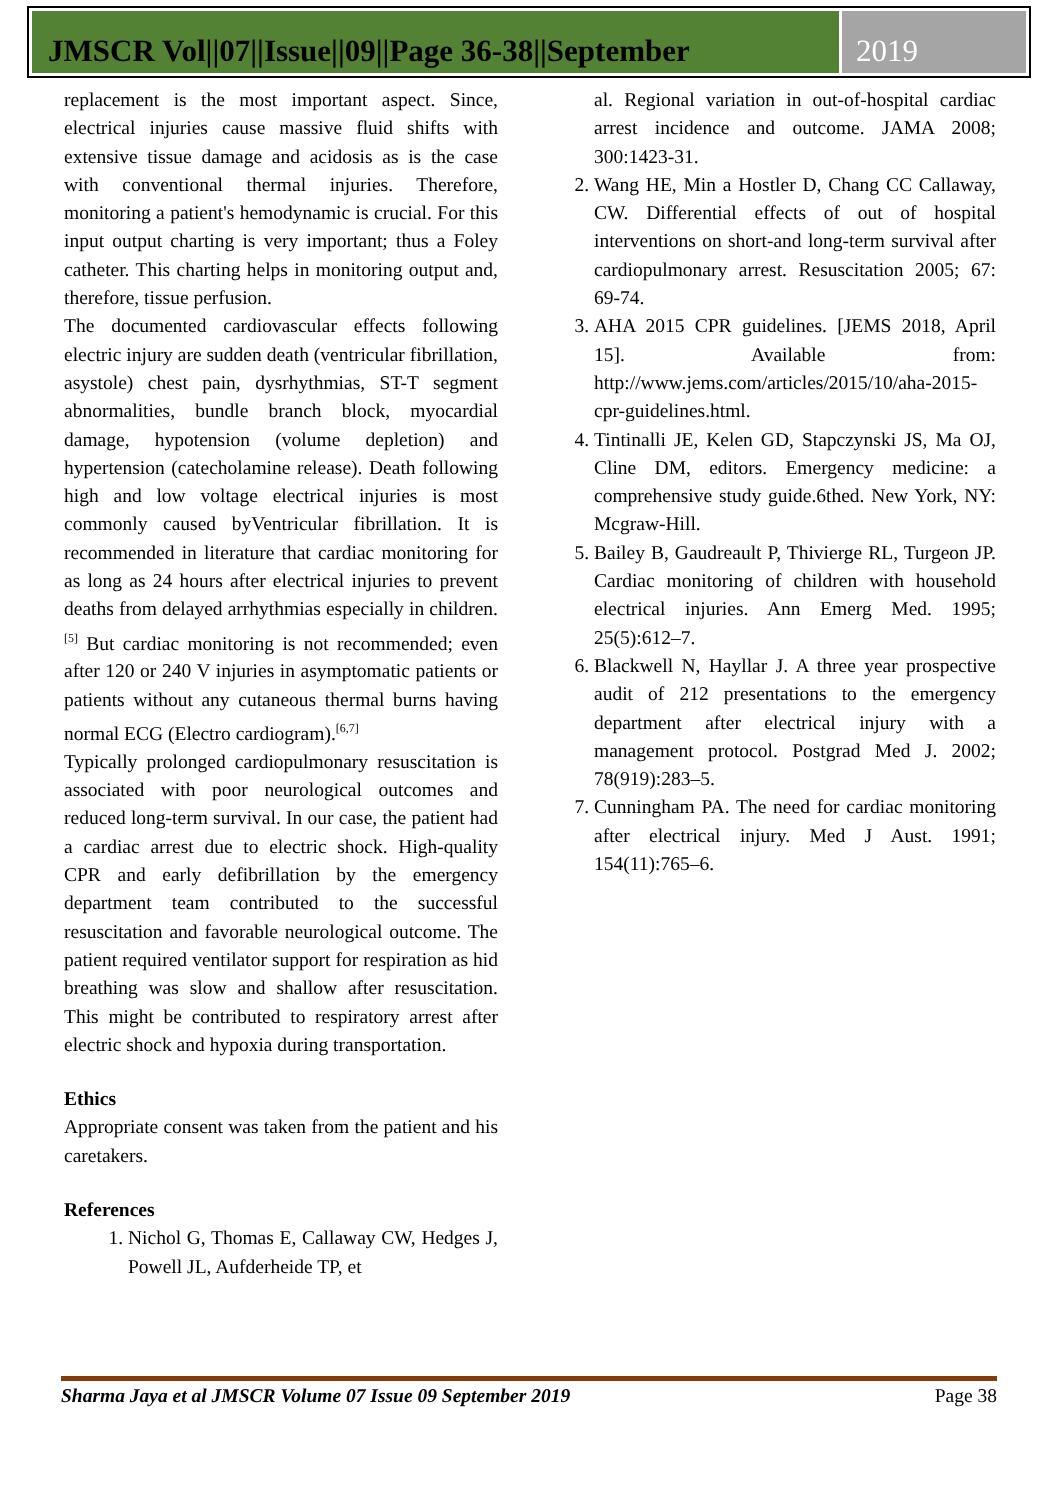JMSCR Vol||07||Issue||09||Page 36-38||September
2019
replacement is the most important aspect. Since, electrical injuries cause massive fluid shifts with extensive tissue damage and acidosis as is the case with conventional thermal injuries. Therefore, monitoring a patient's hemodynamic is crucial. For this input output charting is very important; thus a Foley catheter. This charting helps in monitoring output and, therefore, tissue perfusion.
The documented cardiovascular effects following electric injury are sudden death (ventricular fibrillation, asystole) chest pain, dysrhythmias, ST-T segment abnormalities, bundle branch block, myocardial damage, hypotension (volume depletion) and hypertension (catecholamine release). Death following high and low voltage electrical injuries is most commonly caused byVentricular fibrillation. It is recommended in literature that cardiac monitoring for as long as 24 hours after electrical injuries to prevent deaths from delayed arrhythmias especially in children.<sup>[5]</sup> But cardiac monitoring is not recommended; even after 120 or 240 V injuries in asymptomatic patients or patients without any cutaneous thermal burns having normal ECG (Electro cardiogram).<sup>[6,7]</sup>
Typically prolonged cardiopulmonary resuscitation is associated with poor neurological outcomes and reduced long-term survival. In our case, the patient had a cardiac arrest due to electric shock. High-quality CPR and early defibrillation by the emergency department team contributed to the successful resuscitation and favorable neurological outcome. The patient required ventilator support for respiration as hid breathing was slow and shallow after resuscitation. This might be contributed to respiratory arrest after electric shock and hypoxia during transportation.
Ethics
Appropriate consent was taken from the patient and his caretakers.
References
1. Nichol G, Thomas E, Callaway CW, Hedges J, Powell JL, Aufderheide TP, et
al. Regional variation in out-of-hospital cardiac arrest incidence and outcome. JAMA 2008; 300:1423-31.
2. Wang HE, Min a Hostler D, Chang CC Callaway, CW. Differential effects of out of hospital interventions on short-and long-term survival after cardiopulmonary arrest. Resuscitation 2005; 67: 69-74.
3. AHA 2015 CPR guidelines. [JEMS 2018, April 15]. Available from: http://www.jems.com/articles/2015/10/aha-2015-cpr-guidelines.html.
4. Tintinalli JE, Kelen GD, Stapczynski JS, Ma OJ, Cline DM, editors. Emergency medicine: a comprehensive study guide.6thed. New York, NY: Mcgraw-Hill.
5. Bailey B, Gaudreault P, Thivierge RL, Turgeon JP. Cardiac monitoring of children with household electrical injuries. Ann Emerg Med. 1995; 25(5):612–7.
6. Blackwell N, Hayllar J. A three year prospective audit of 212 presentations to the emergency department after electrical injury with a management protocol. Postgrad Med J. 2002; 78(919):283–5.
7. Cunningham PA. The need for cardiac monitoring after electrical injury. Med J Aust. 1991; 154(11):765–6.
Sharma Jaya et al JMSCR Volume 07 Issue 09 September 2019 Page 38